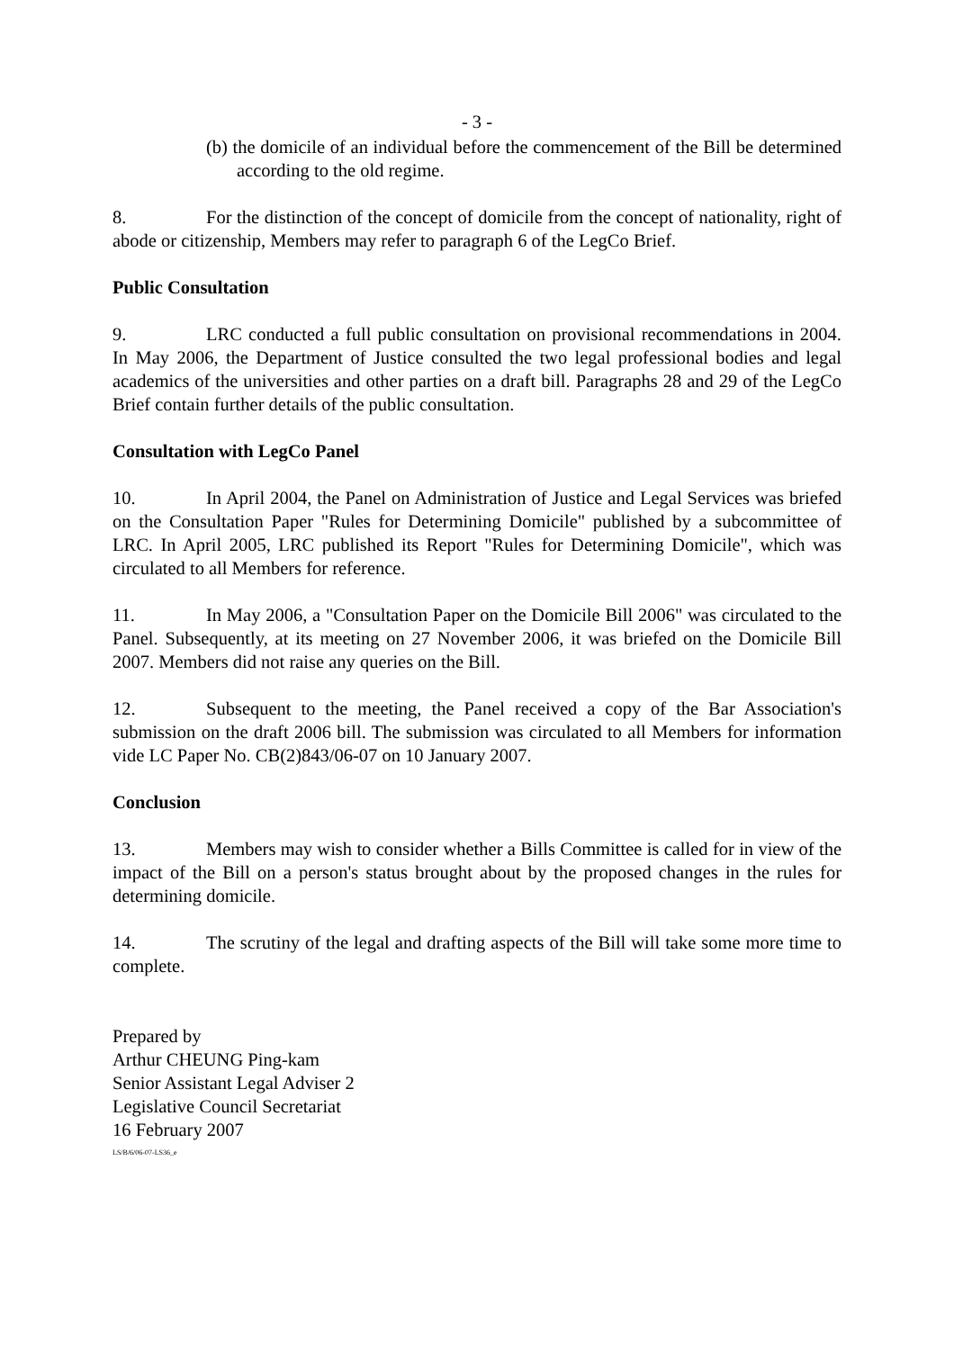- 3 -
(b) the domicile of an individual before the commencement of the Bill be determined according to the old regime.
8. For the distinction of the concept of domicile from the concept of nationality, right of abode or citizenship, Members may refer to paragraph 6 of the LegCo Brief.
Public Consultation
9. LRC conducted a full public consultation on provisional recommendations in 2004. In May 2006, the Department of Justice consulted the two legal professional bodies and legal academics of the universities and other parties on a draft bill. Paragraphs 28 and 29 of the LegCo Brief contain further details of the public consultation.
Consultation with LegCo Panel
10. In April 2004, the Panel on Administration of Justice and Legal Services was briefed on the Consultation Paper "Rules for Determining Domicile" published by a subcommittee of LRC. In April 2005, LRC published its Report "Rules for Determining Domicile", which was circulated to all Members for reference.
11. In May 2006, a "Consultation Paper on the Domicile Bill 2006" was circulated to the Panel. Subsequently, at its meeting on 27 November 2006, it was briefed on the Domicile Bill 2007. Members did not raise any queries on the Bill.
12. Subsequent to the meeting, the Panel received a copy of the Bar Association's submission on the draft 2006 bill. The submission was circulated to all Members for information vide LC Paper No. CB(2)843/06-07 on 10 January 2007.
Conclusion
13. Members may wish to consider whether a Bills Committee is called for in view of the impact of the Bill on a person's status brought about by the proposed changes in the rules for determining domicile.
14. The scrutiny of the legal and drafting aspects of the Bill will take some more time to complete.
Prepared by
Arthur CHEUNG Ping-kam
Senior Assistant Legal Adviser 2
Legislative Council Secretariat
16 February 2007
LS/B/6/06-07-LS36_e